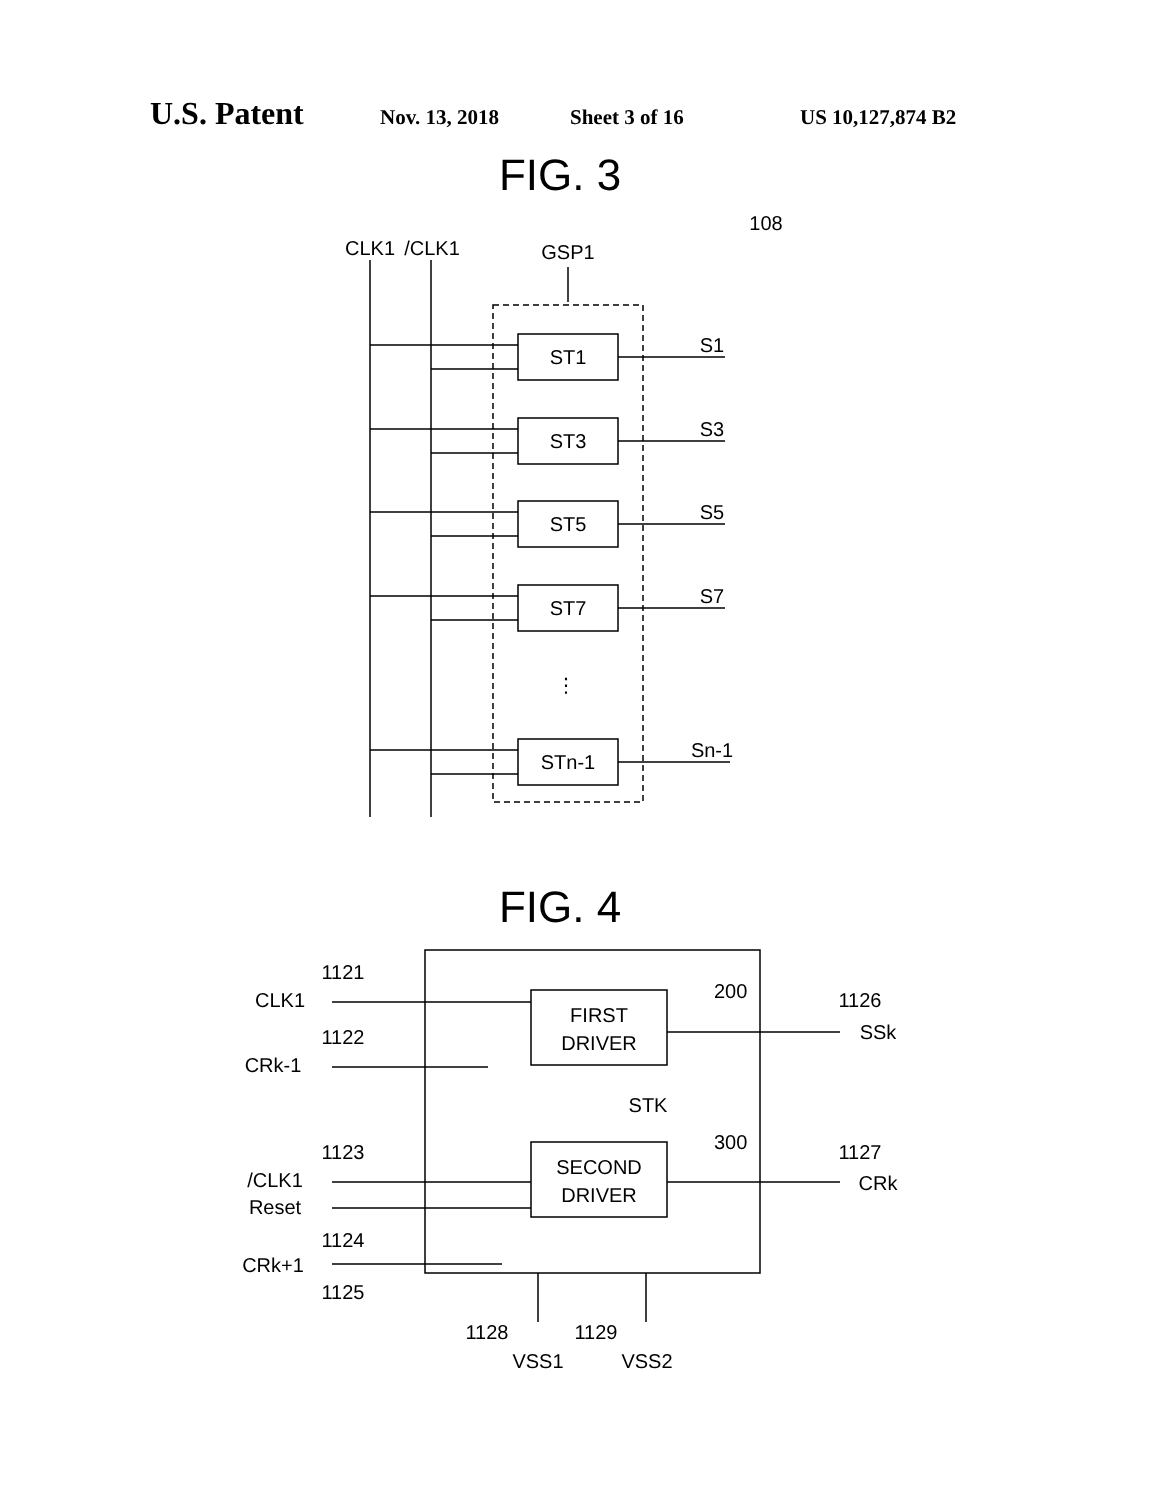U.S. Patent Nov. 13, 2018 Sheet 3 of 16 US 10,127,874 B2
FIG. 3
CLK1
/CLK1
GSP1
108
ST1
S1
ST3
S3
ST5
S5
ST7
S7
⋮
STn-1
Sn-1
FIG. 4
FIRST
DRIVER
SECOND
DRIVER
STK
200
300
1121
CLK1
1122
CRk-1
1123
/CLK1
Reset
1124
CRk+1
1125
1126
SSk
1127
CRk
1128
VSS1
1129
VSS2